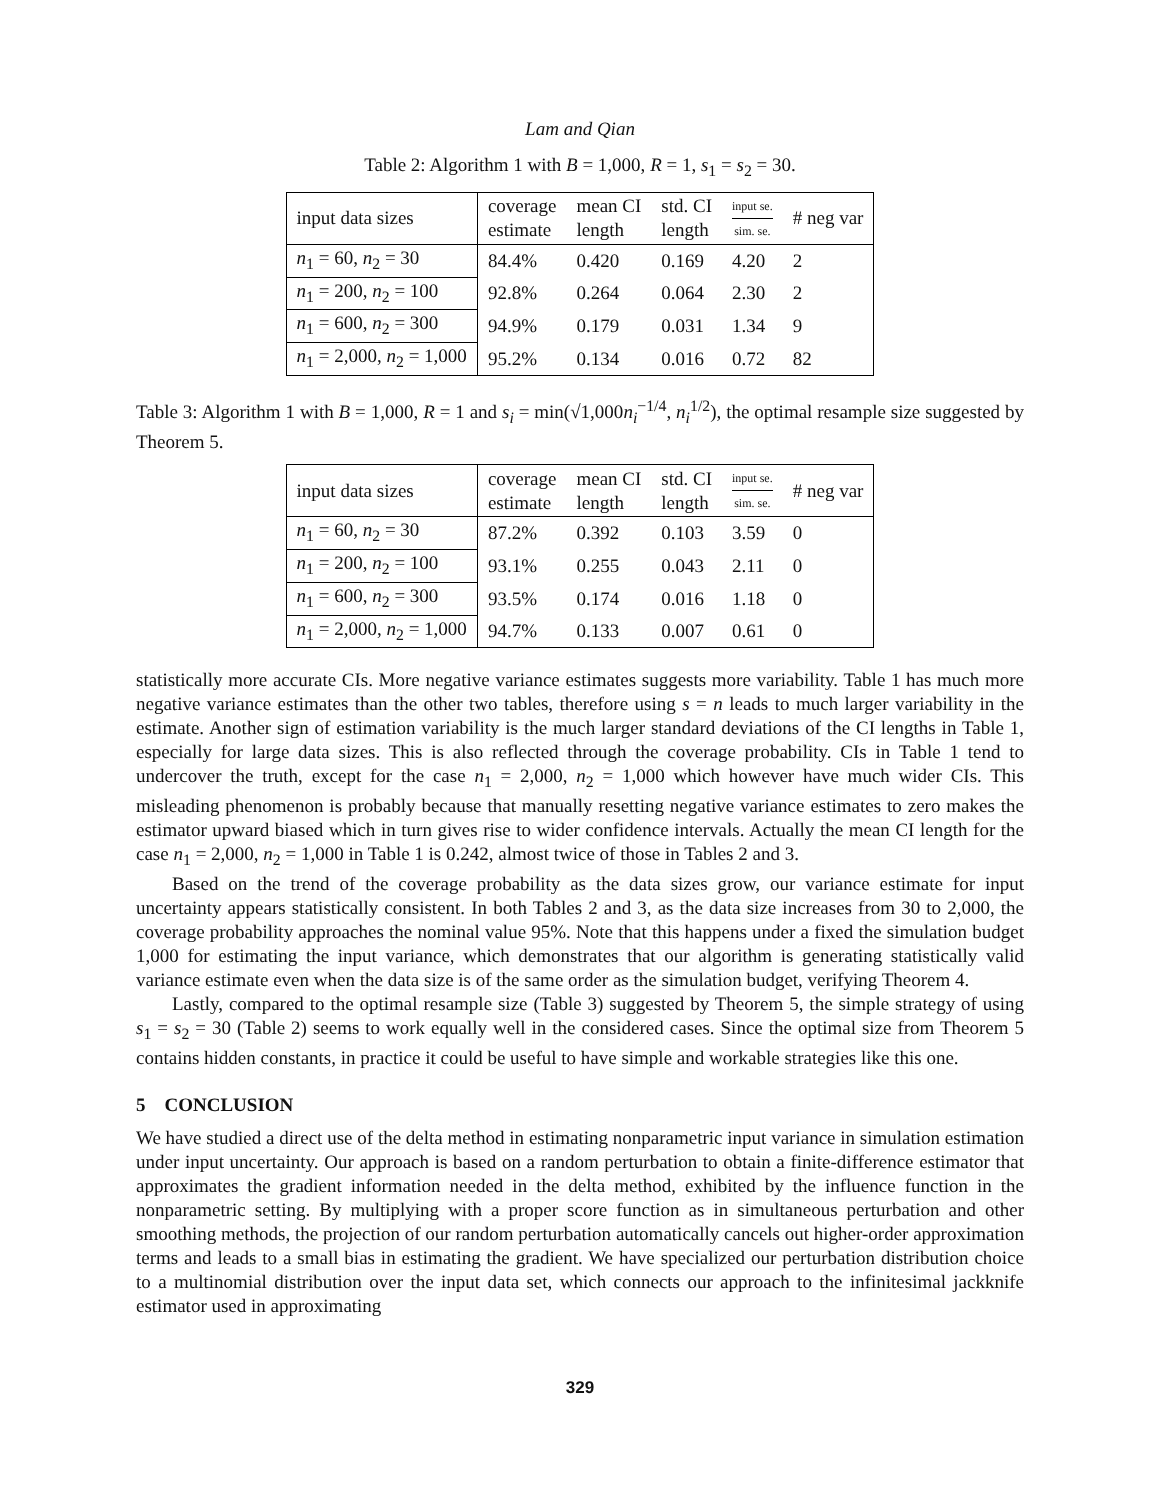Lam and Qian
Table 2: Algorithm 1 with B = 1,000, R = 1, s<sub>1</sub> = s<sub>2</sub> = 30.
| input data sizes | coverage estimate | mean CI length | std. CI length | input se. sim. se. | # neg var |
| --- | --- | --- | --- | --- | --- |
| n<sub>1</sub> = 60, n<sub>2</sub> = 30 | 84.4% | 0.420 | 0.169 | 4.20 | 2 |
| n<sub>1</sub> = 200, n<sub>2</sub> = 100 | 92.8% | 0.264 | 0.064 | 2.30 | 2 |
| n<sub>1</sub> = 600, n<sub>2</sub> = 300 | 94.9% | 0.179 | 0.031 | 1.34 | 9 |
| n<sub>1</sub> = 2,000, n<sub>2</sub> = 1,000 | 95.2% | 0.134 | 0.016 | 0.72 | 82 |
Table 3: Algorithm 1 with B = 1,000, R = 1 and s<sub>i</sub> = min(√1,000n<sub>i</sub><sup>−1/4</sup>, n<sub>i</sub><sup>1/2</sup>), the optimal resample size suggested by Theorem 5.
| input data sizes | coverage estimate | mean CI length | std. CI length | input se. sim. se. | # neg var |
| --- | --- | --- | --- | --- | --- |
| n<sub>1</sub> = 60, n<sub>2</sub> = 30 | 87.2% | 0.392 | 0.103 | 3.59 | 0 |
| n<sub>1</sub> = 200, n<sub>2</sub> = 100 | 93.1% | 0.255 | 0.043 | 2.11 | 0 |
| n<sub>1</sub> = 600, n<sub>2</sub> = 300 | 93.5% | 0.174 | 0.016 | 1.18 | 0 |
| n<sub>1</sub> = 2,000, n<sub>2</sub> = 1,000 | 94.7% | 0.133 | 0.007 | 0.61 | 0 |
statistically more accurate CIs. More negative variance estimates suggests more variability. Table 1 has much more negative variance estimates than the other two tables, therefore using s = n leads to much larger variability in the estimate. Another sign of estimation variability is the much larger standard deviations of the CI lengths in Table 1, especially for large data sizes. This is also reflected through the coverage probability. CIs in Table 1 tend to undercover the truth, except for the case n<sub>1</sub> = 2,000, n<sub>2</sub> = 1,000 which however have much wider CIs. This misleading phenomenon is probably because that manually resetting negative variance estimates to zero makes the estimator upward biased which in turn gives rise to wider confidence intervals. Actually the mean CI length for the case n<sub>1</sub> = 2,000, n<sub>2</sub> = 1,000 in Table 1 is 0.242, almost twice of those in Tables 2 and 3.
Based on the trend of the coverage probability as the data sizes grow, our variance estimate for input uncertainty appears statistically consistent. In both Tables 2 and 3, as the data size increases from 30 to 2,000, the coverage probability approaches the nominal value 95%. Note that this happens under a fixed the simulation budget 1,000 for estimating the input variance, which demonstrates that our algorithm is generating statistically valid variance estimate even when the data size is of the same order as the simulation budget, verifying Theorem 4.
Lastly, compared to the optimal resample size (Table 3) suggested by Theorem 5, the simple strategy of using s<sub>1</sub> = s<sub>2</sub> = 30 (Table 2) seems to work equally well in the considered cases. Since the optimal size from Theorem 5 contains hidden constants, in practice it could be useful to have simple and workable strategies like this one.
5 CONCLUSION
We have studied a direct use of the delta method in estimating nonparametric input variance in simulation estimation under input uncertainty. Our approach is based on a random perturbation to obtain a finite-difference estimator that approximates the gradient information needed in the delta method, exhibited by the influence function in the nonparametric setting. By multiplying with a proper score function as in simultaneous perturbation and other smoothing methods, the projection of our random perturbation automatically cancels out higher-order approximation terms and leads to a small bias in estimating the gradient. We have specialized our perturbation distribution choice to a multinomial distribution over the input data set, which connects our approach to the infinitesimal jackknife estimator used in approximating
329